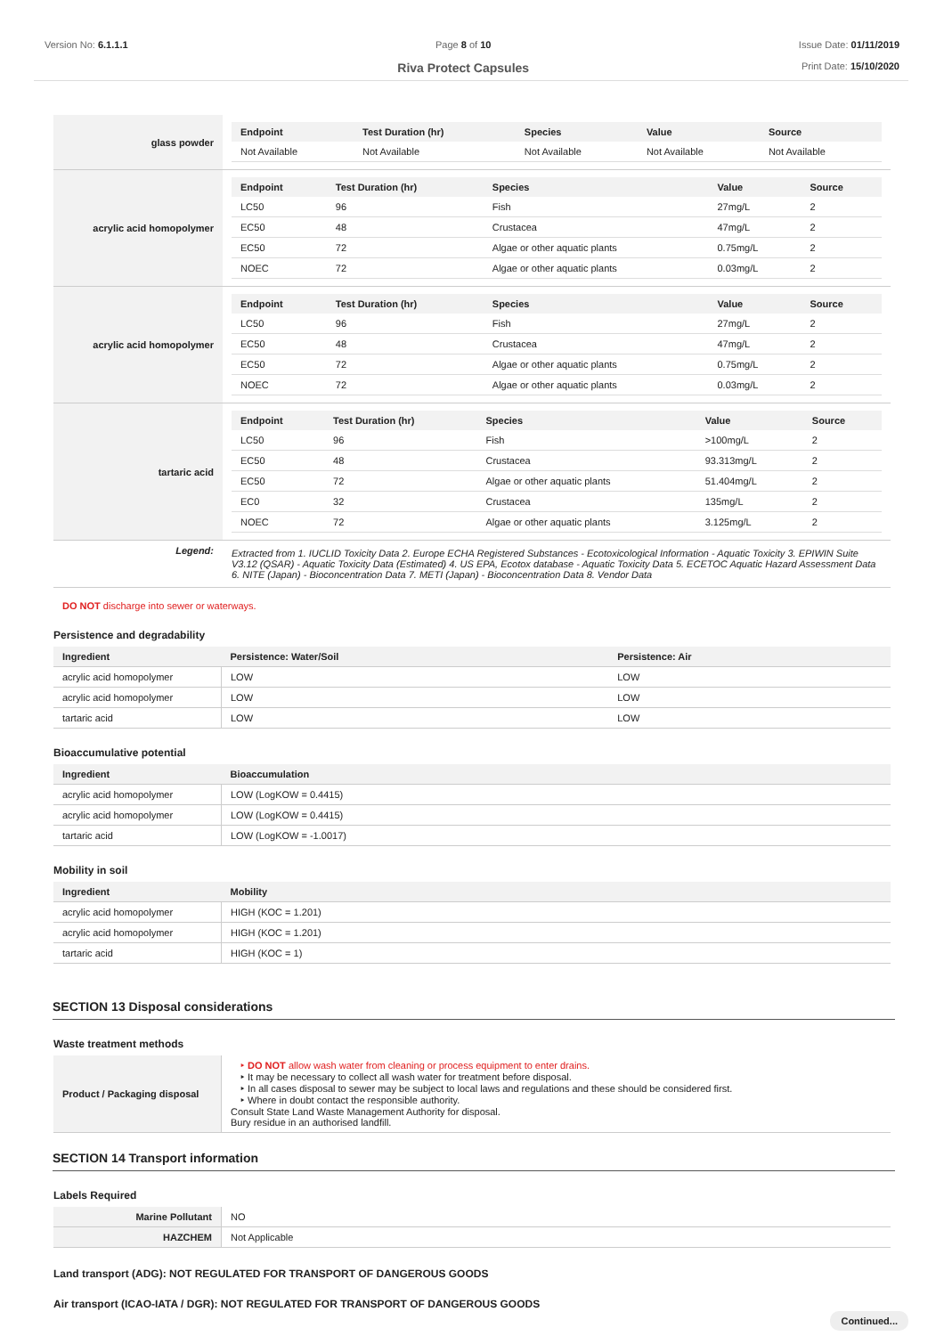Version No: 6.1.1.1 Page 8 of 10
Riva Protect Capsules
Issue Date: 01/11/2019
Print Date: 15/10/2020
| glass powder | / Endpoint / Test Duration (hr) / Species / Value / Source / / --- / --- / --- / --- / --- / / Not Available / Not Available / Not Available / Not Available / Not Available / |
| acrylic acid homopolymer | / Endpoint / Test Duration (hr) / Species / Value / Source / / --- / --- / --- / --- / --- / / LC50 / 96 / Fish / 27mg/L / 2 / / EC50 / 48 / Crustacea / 47mg/L / 2 / / EC50 / 72 / Algae or other aquatic plants / 0.75mg/L / 2 / / NOEC / 72 / Algae or other aquatic plants / 0.03mg/L / 2 / |
| acrylic acid homopolymer | / Endpoint / Test Duration (hr) / Species / Value / Source / / --- / --- / --- / --- / --- / / LC50 / 96 / Fish / 27mg/L / 2 / / EC50 / 48 / Crustacea / 47mg/L / 2 / / EC50 / 72 / Algae or other aquatic plants / 0.75mg/L / 2 / / NOEC / 72 / Algae or other aquatic plants / 0.03mg/L / 2 / |
| tartaric acid | / Endpoint / Test Duration (hr) / Species / Value / Source / / --- / --- / --- / --- / --- / / LC50 / 96 / Fish / >100mg/L / 2 / / EC50 / 48 / Crustacea / 93.313mg/L / 2 / / EC50 / 72 / Algae or other aquatic plants / 51.404mg/L / 2 / / EC0 / 32 / Crustacea / 135mg/L / 2 / / NOEC / 72 / Algae or other aquatic plants / 3.125mg/L / 2 / |
| Legend: | Extracted from 1. IUCLID Toxicity Data 2. Europe ECHA Registered Substances - Ecotoxicological Information - Aquatic Toxicity 3. EPIWIN Suite V3.12 (QSAR) - Aquatic Toxicity Data (Estimated) 4. US EPA, Ecotox database - Aquatic Toxicity Data 5. ECETOC Aquatic Hazard Assessment Data 6. NITE (Japan) - Bioconcentration Data 7. METI (Japan) - Bioconcentration Data 8. Vendor Data |
DO NOT discharge into sewer or waterways.
Persistence and degradability
| Ingredient | Persistence: Water/Soil | Persistence: Air |
| --- | --- | --- |
| acrylic acid homopolymer | LOW | LOW |
| acrylic acid homopolymer | LOW | LOW |
| tartaric acid | LOW | LOW |
Bioaccumulative potential
| Ingredient | Bioaccumulation |
| --- | --- |
| acrylic acid homopolymer | LOW (LogKOW = 0.4415) |
| acrylic acid homopolymer | LOW (LogKOW = 0.4415) |
| tartaric acid | LOW (LogKOW = -1.0017) |
Mobility in soil
| Ingredient | Mobility |
| --- | --- |
| acrylic acid homopolymer | HIGH (KOC = 1.201) |
| acrylic acid homopolymer | HIGH (KOC = 1.201) |
| tartaric acid | HIGH (KOC = 1) |
SECTION 13 Disposal considerations
Waste treatment methods
| Product / Packaging disposal | ‣ DO NOT allow wash water from cleaning or process equipment to enter drains. ‣ It may be necessary to collect all wash water for treatment before disposal. ‣ In all cases disposal to sewer may be subject to local laws and regulations and these should be considered first. ‣ Where in doubt contact the responsible authority. Consult State Land Waste Management Authority for disposal. Bury residue in an authorised landfill. |
SECTION 14 Transport information
Labels Required
| Marine Pollutant | NO |
| HAZCHEM | Not Applicable |
Land transport (ADG): NOT REGULATED FOR TRANSPORT OF DANGEROUS GOODS
Air transport (ICAO-IATA / DGR): NOT REGULATED FOR TRANSPORT OF DANGEROUS GOODS
Continued...